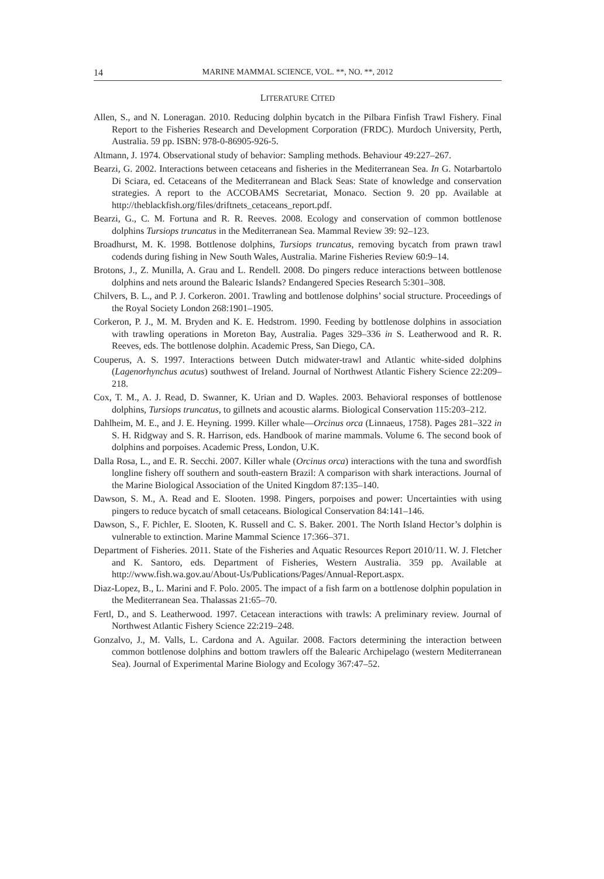14 MARINE MAMMAL SCIENCE, VOL. **, NO. **, 2012
LITERATURE CITED
Allen, S., and N. Loneragan. 2010. Reducing dolphin bycatch in the Pilbara Finfish Trawl Fishery. Final Report to the Fisheries Research and Development Corporation (FRDC). Murdoch University, Perth, Australia. 59 pp. ISBN: 978-0-86905-926-5.
Altmann, J. 1974. Observational study of behavior: Sampling methods. Behaviour 49:227–267.
Bearzi, G. 2002. Interactions between cetaceans and fisheries in the Mediterranean Sea. In G. Notarbartolo Di Sciara, ed. Cetaceans of the Mediterranean and Black Seas: State of knowledge and conservation strategies. A report to the ACCOBAMS Secretariat, Monaco. Section 9. 20 pp. Available at http://theblackfish.org/files/driftnets_cetaceans_report.pdf.
Bearzi, G., C. M. Fortuna and R. R. Reeves. 2008. Ecology and conservation of common bottlenose dolphins Tursiops truncatus in the Mediterranean Sea. Mammal Review 39: 92–123.
Broadhurst, M. K. 1998. Bottlenose dolphins, Tursiops truncatus, removing bycatch from prawn trawl codends during fishing in New South Wales, Australia. Marine Fisheries Review 60:9–14.
Brotons, J., Z. Munilla, A. Grau and L. Rendell. 2008. Do pingers reduce interactions between bottlenose dolphins and nets around the Balearic Islands? Endangered Species Research 5:301–308.
Chilvers, B. L., and P. J. Corkeron. 2001. Trawling and bottlenose dolphins’ social structure. Proceedings of the Royal Society London 268:1901–1905.
Corkeron, P. J., M. M. Bryden and K. E. Hedstrom. 1990. Feeding by bottlenose dolphins in association with trawling operations in Moreton Bay, Australia. Pages 329–336 in S. Leatherwood and R. R. Reeves, eds. The bottlenose dolphin. Academic Press, San Diego, CA.
Couperus, A. S. 1997. Interactions between Dutch midwater-trawl and Atlantic white-sided dolphins (Lagenorhynchus acutus) southwest of Ireland. Journal of Northwest Atlantic Fishery Science 22:209–218.
Cox, T. M., A. J. Read, D. Swanner, K. Urian and D. Waples. 2003. Behavioral responses of bottlenose dolphins, Tursiops truncatus, to gillnets and acoustic alarms. Biological Conservation 115:203–212.
Dahlheim, M. E., and J. E. Heyning. 1999. Killer whale—Orcinus orca (Linnaeus, 1758). Pages 281–322 in S. H. Ridgway and S. R. Harrison, eds. Handbook of marine mammals. Volume 6. The second book of dolphins and porpoises. Academic Press, London, U.K.
Dalla Rosa, L., and E. R. Secchi. 2007. Killer whale (Orcinus orca) interactions with the tuna and swordfish longline fishery off southern and south-eastern Brazil: A comparison with shark interactions. Journal of the Marine Biological Association of the United Kingdom 87:135–140.
Dawson, S. M., A. Read and E. Slooten. 1998. Pingers, porpoises and power: Uncertainties with using pingers to reduce bycatch of small cetaceans. Biological Conservation 84:141–146.
Dawson, S., F. Pichler, E. Slooten, K. Russell and C. S. Baker. 2001. The North Island Hector’s dolphin is vulnerable to extinction. Marine Mammal Science 17:366–371.
Department of Fisheries. 2011. State of the Fisheries and Aquatic Resources Report 2010/11. W. J. Fletcher and K. Santoro, eds. Department of Fisheries, Western Australia. 359 pp. Available at http://www.fish.wa.gov.au/About-Us/Publications/Pages/Annual-Report.aspx.
Diaz-Lopez, B., L. Marini and F. Polo. 2005. The impact of a fish farm on a bottlenose dolphin population in the Mediterranean Sea. Thalassas 21:65–70.
Fertl, D., and S. Leatherwood. 1997. Cetacean interactions with trawls: A preliminary review. Journal of Northwest Atlantic Fishery Science 22:219–248.
Gonzalvo, J., M. Valls, L. Cardona and A. Aguilar. 2008. Factors determining the interaction between common bottlenose dolphins and bottom trawlers off the Balearic Archipelago (western Mediterranean Sea). Journal of Experimental Marine Biology and Ecology 367:47–52.